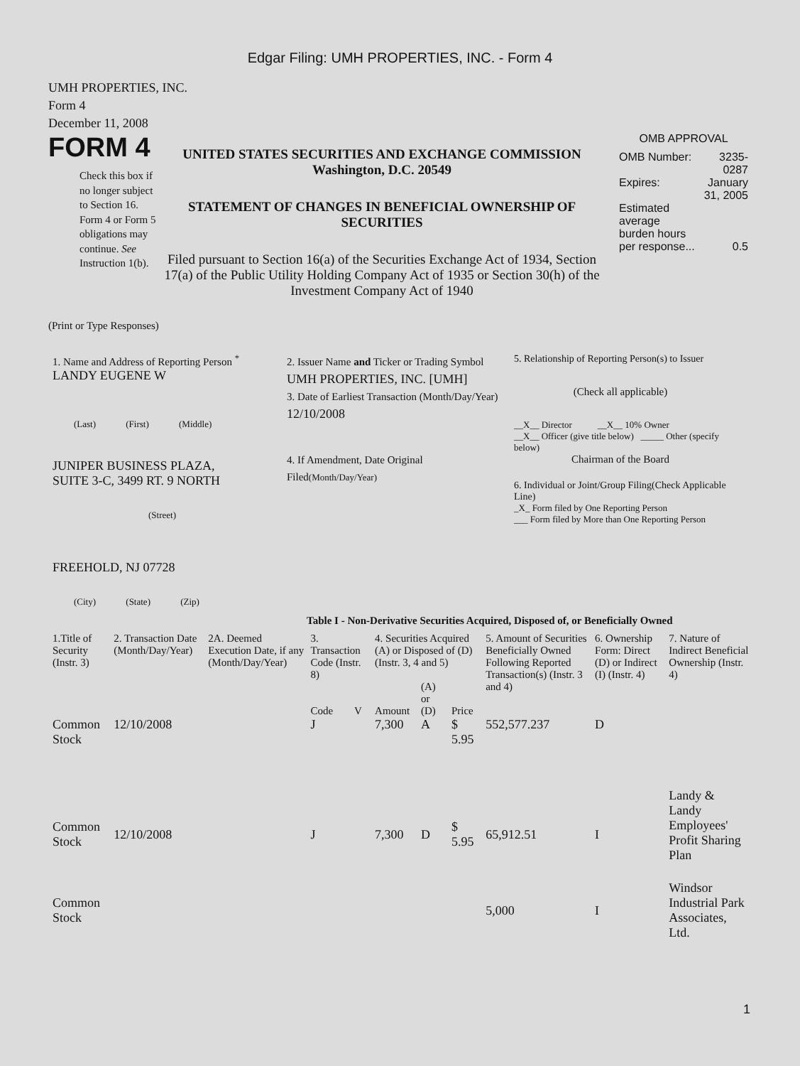Edgar Filing: UMH PROPERTIES, INC. - Form 4
UMH PROPERTIES, INC.
Form 4
December 11, 2008
FORM 4
Check this box if no longer subject to Section 16. Form 4 or Form 5 obligations may continue. See Instruction 1(b).
UNITED STATES SECURITIES AND EXCHANGE COMMISSION
Washington, D.C. 20549
STATEMENT OF CHANGES IN BENEFICIAL OWNERSHIP OF SECURITIES
Filed pursuant to Section 16(a) of the Securities Exchange Act of 1934, Section 17(a) of the Public Utility Holding Company Act of 1935 or Section 30(h) of the Investment Company Act of 1940
OMB APPROVAL
| OMB Number: | 3235-0287 |
| Expires: | January 31, 2005 |
| Estimated average burden hours per response... | 0.5 |
(Print or Type Responses)
1. Name and Address of Reporting Person <sup>*</sup>
LANDY EUGENE W
(Last) (First) (Middle)
JUNIPER BUSINESS PLAZA,
SUITE 3-C, 3499 RT. 9 NORTH
(Street)
FREEHOLD, NJ 07728
(City) (State) (Zip)
2. Issuer Name and Ticker or Trading Symbol
UMH PROPERTIES, INC. [UMH]
3. Date of Earliest Transaction (Month/Day/Year)
12/10/2008
4. If Amendment, Date Original Filed(Month/Day/Year)
5. Relationship of Reporting Person(s) to Issuer
(Check all applicable)
__X__ Director __X__ 10% Owner
__X__ Officer (give title below) _____ Other (specify below)
Chairman of the Board
6. Individual or Joint/Group Filing(Check Applicable Line)
_X_ Form filed by One Reporting Person
___ Form filed by More than One Reporting Person
Table I - Non-Derivative Securities Acquired, Disposed of, or Beneficially Owned
| 1.Title of Security (Instr. 3) | 2. Transaction Date (Month/Day/Year) | 2A. Deemed Execution Date, if any (Month/Day/Year) | 3. Transaction Code (Instr. 8) | | 4. Securities Acquired (A) or Disposed of (D) (Instr. 3, 4 and 5) | | | 5. Amount of Securities Beneficially Owned Following Reported Transaction(s) (Instr. 3 and 4) | 6. Ownership Form: Direct (D) or Indirect (I) (Instr. 4) | 7. Nature of Indirect Beneficial Ownership (Instr. 4) |
| --- | --- | --- | --- | --- | --- | --- | --- | --- | --- | --- |
| | | | Code | V | Amount | (A) or (D) | Price | | | |
| Common Stock | 12/10/2008 | | J | | 7,300 | A | $ 5.95 | 552,577.237 | D | |
| Common Stock | 12/10/2008 | | J | | 7,300 | D | $ 5.95 | 65,912.51 | I | Landy & Landy Employees' Profit Sharing Plan |
| Common Stock | | | | | | | | 5,000 | I | Windsor Industrial Park Associates, Ltd. |
1